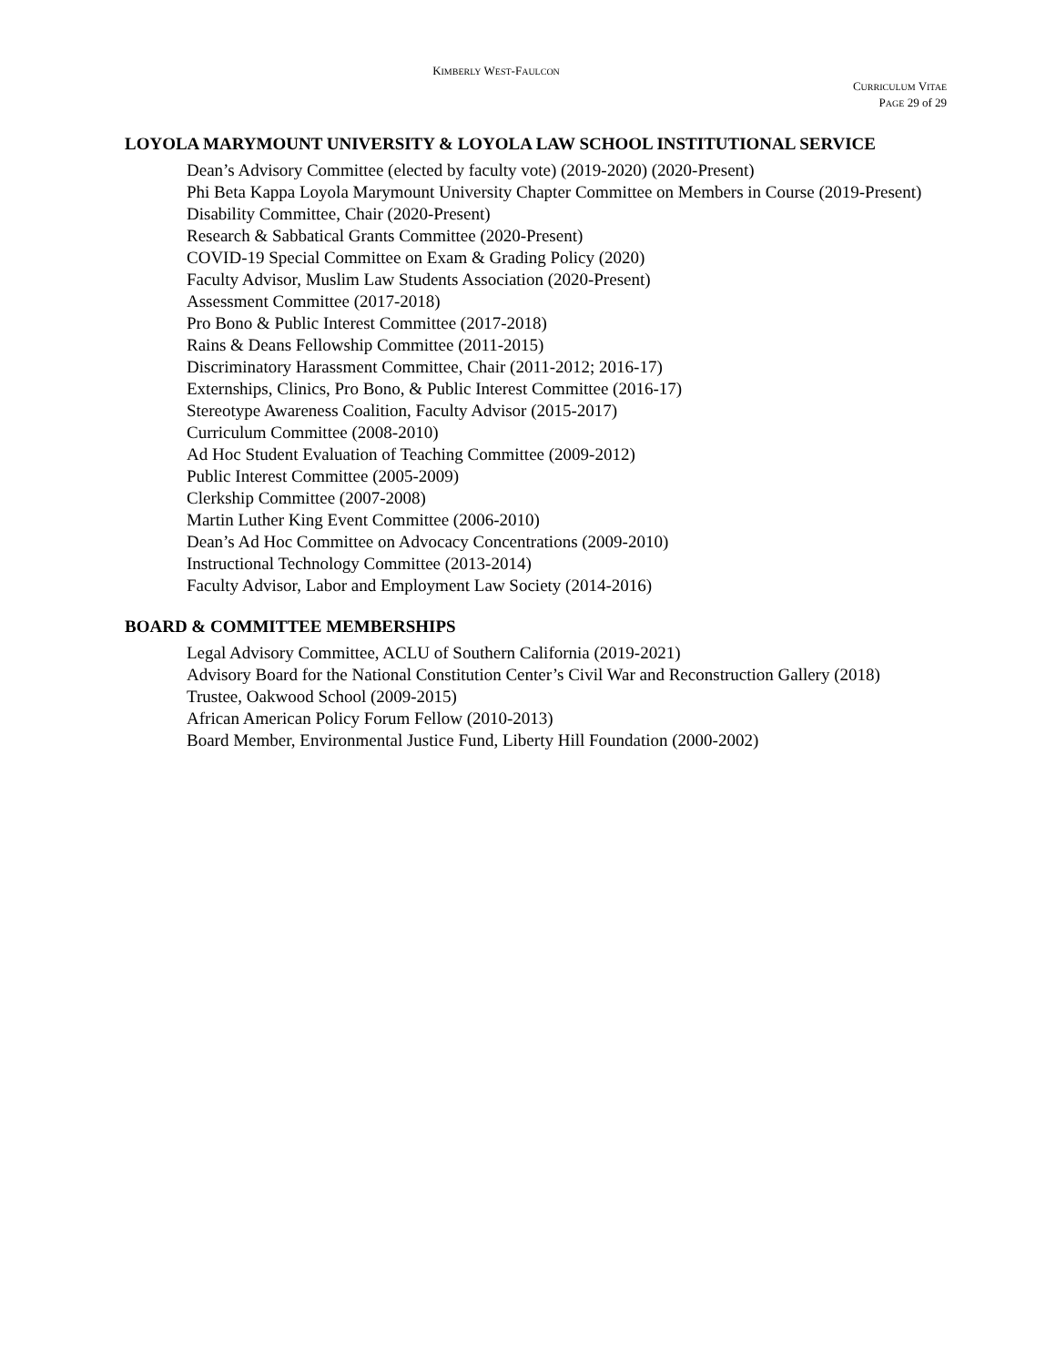KIMBERLY WEST-FAULCON
CURRICULUM VITAE
PAGE 29 of 29
LOYOLA MARYMOUNT UNIVERSITY & LOYOLA LAW SCHOOL INSTITUTIONAL SERVICE
Dean’s Advisory Committee (elected by faculty vote) (2019-2020) (2020-Present)
Phi Beta Kappa Loyola Marymount University Chapter Committee on Members in Course (2019-Present)
Disability Committee, Chair (2020-Present)
Research & Sabbatical Grants Committee (2020-Present)
COVID-19 Special Committee on Exam & Grading Policy (2020)
Faculty Advisor, Muslim Law Students Association (2020-Present)
Assessment Committee (2017-2018)
Pro Bono & Public Interest Committee (2017-2018)
Rains & Deans Fellowship Committee (2011-2015)
Discriminatory Harassment Committee, Chair (2011-2012; 2016-17)
Externships, Clinics, Pro Bono, & Public Interest Committee (2016-17)
Stereotype Awareness Coalition, Faculty Advisor (2015-2017)
Curriculum Committee (2008-2010)
Ad Hoc Student Evaluation of Teaching Committee (2009-2012)
Public Interest Committee (2005-2009)
Clerkship Committee (2007-2008)
Martin Luther King Event Committee (2006-2010)
Dean’s Ad Hoc Committee on Advocacy Concentrations (2009-2010)
Instructional Technology Committee (2013-2014)
Faculty Advisor, Labor and Employment Law Society (2014-2016)
BOARD & COMMITTEE MEMBERSHIPS
Legal Advisory Committee, ACLU of Southern California (2019-2021)
Advisory Board for the National Constitution Center’s Civil War and Reconstruction Gallery (2018)
Trustee, Oakwood School (2009-2015)
African American Policy Forum Fellow (2010-2013)
Board Member, Environmental Justice Fund, Liberty Hill Foundation (2000-2002)